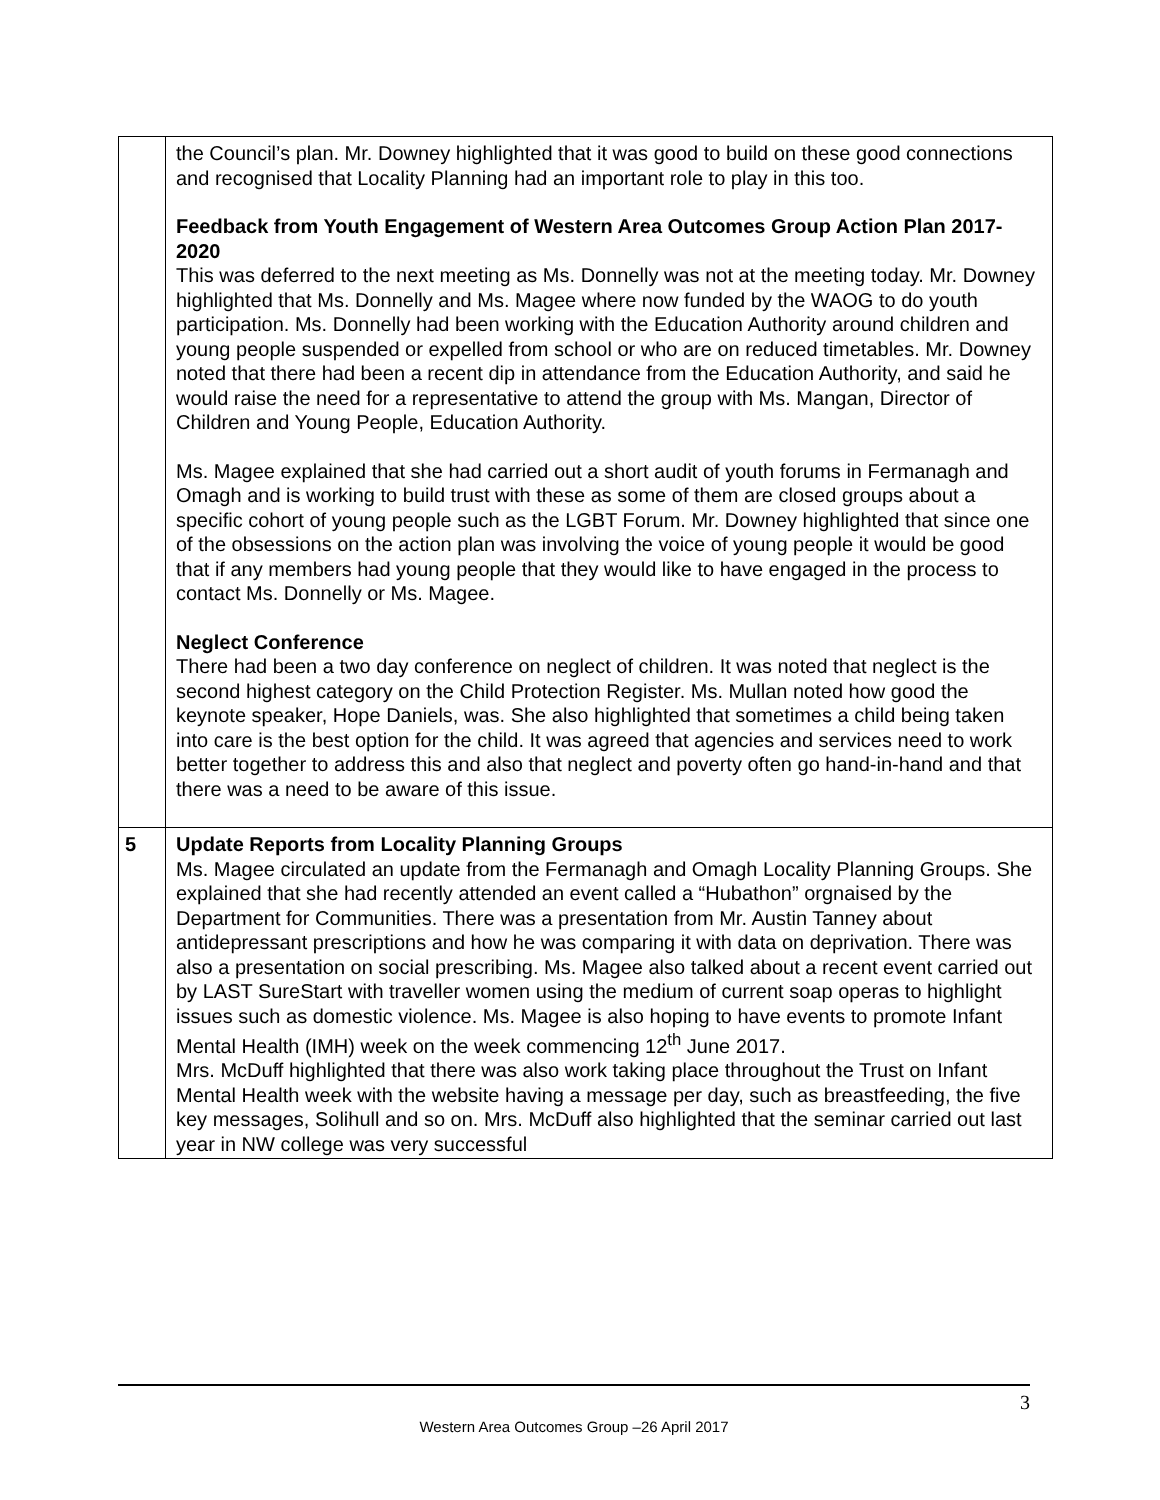| | the Council’s plan. Mr. Downey highlighted that it was good to build on these good connections and recognised that Locality Planning had an important role to play in this too. Feedback from Youth Engagement of Western Area Outcomes Group Action Plan 2017-2020 This was deferred to the next meeting as Ms. Donnelly was not at the meeting today. Mr. Downey highlighted that Ms. Donnelly and Ms. Magee where now funded by the WAOG to do youth participation. Ms. Donnelly had been working with the Education Authority around children and young people suspended or expelled from school or who are on reduced timetables. Mr. Downey noted that there had been a recent dip in attendance from the Education Authority, and said he would raise the need for a representative to attend the group with Ms. Mangan, Director of Children and Young People, Education Authority. Ms. Magee explained that she had carried out a short audit of youth forums in Fermanagh and Omagh and is working to build trust with these as some of them are closed groups about a specific cohort of young people such as the LGBT Forum. Mr. Downey highlighted that since one of the obsessions on the action plan was involving the voice of young people it would be good that if any members had young people that they would like to have engaged in the process to contact Ms. Donnelly or Ms. Magee. Neglect Conference There had been a two day conference on neglect of children. It was noted that neglect is the second highest category on the Child Protection Register. Ms. Mullan noted how good the keynote speaker, Hope Daniels, was. She also highlighted that sometimes a child being taken into care is the best option for the child. It was agreed that agencies and services need to work better together to address this and also that neglect and poverty often go hand-in-hand and that there was a need to be aware of this issue. |
| 5 | Update Reports from Locality Planning Groups Ms. Magee circulated an update from the Fermanagh and Omagh Locality Planning Groups. She explained that she had recently attended an event called a “Hubathon” orgnaised by the Department for Communities. There was a presentation from Mr. Austin Tanney about antidepressant prescriptions and how he was comparing it with data on deprivation. There was also a presentation on social prescribing. Ms. Magee also talked about a recent event carried out by LAST SureStart with traveller women using the medium of current soap operas to highlight issues such as domestic violence. Ms. Magee is also hoping to have events to promote Infant Mental Health (IMH) week on the week commencing 12<sup>th</sup> June 2017. Mrs. McDuff highlighted that there was also work taking place throughout the Trust on Infant Mental Health week with the website having a message per day, such as breastfeeding, the five key messages, Solihull and so on. Mrs. McDuff also highlighted that the seminar carried out last year in NW college was very successful |
3
Western Area Outcomes Group –26 April 2017